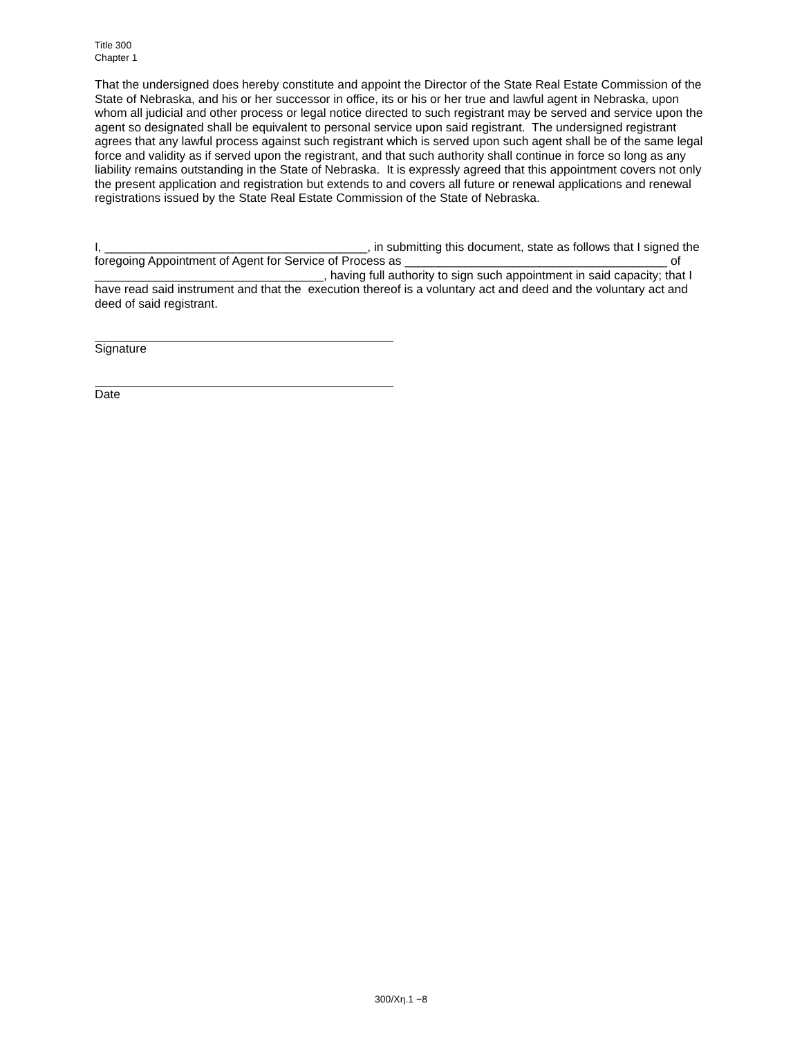Title 300
Chapter 1
That the undersigned does hereby constitute and appoint the Director of the State Real Estate Commission of the State of Nebraska, and his or her successor in office, its or his or her true and lawful agent in Nebraska, upon whom all judicial and other process or legal notice directed to such registrant may be served and service upon the agent so designated shall be equivalent to personal service upon said registrant. The undersigned registrant agrees that any lawful process against such registrant which is served upon such agent shall be of the same legal force and validity as if served upon the registrant, and that such authority shall continue in force so long as any liability remains outstanding in the State of Nebraska. It is expressly agreed that this appointment covers not only the present application and registration but extends to and covers all future or renewal applications and renewal registrations issued by the State Real Estate Commission of the State of Nebraska.
I, _______________________________________, in submitting this document, state as follows that I signed the foregoing Appointment of Agent for Service of Process as _______________________________________ of __________________________________, having full authority to sign such appointment in said capacity; that I have read said instrument and that the execution thereof is a voluntary act and deed and the voluntary act and deed of said registrant.
Signature
Date
300/Xη.1 −8